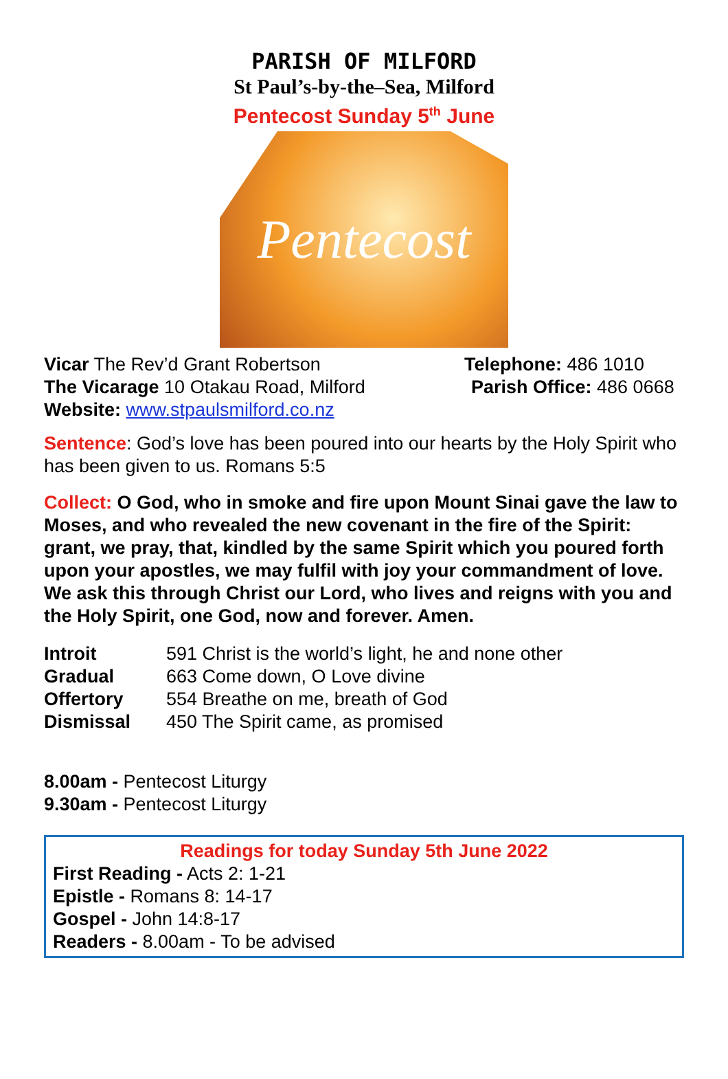PARISH OF MILFORD
St Paul’s-by-the–Sea, Milford
Pentecost Sunday 5<sup>th</sup> June
Pentecost
Vicar The Rev’d Grant Robertson Telephone: 486 1010
The Vicarage 10 Otakau Road, Milford Parish Office: 486 0668
Website: www.stpaulsmilford.co.nz
Sentence: God’s love has been poured into our hearts by the Holy Spirit who has been given to us. Romans 5:5
Collect: O God, who in smoke and fire upon Mount Sinai gave the law to Moses, and who revealed the new covenant in the fire of the Spirit: grant, we pray, that, kindled by the same Spirit which you poured forth upon your apostles, we may fulfil with joy your commandment of love. We ask this through Christ our Lord, who lives and reigns with you and the Holy Spirit, one God, now and forever. Amen.
Introit 591 Christ is the world’s light, he and none other Gradual 663 Come down, O Love divine Offertory 554 Breathe on me, breath of God Dismissal 450 The Spirit came, as promised
8.00am - Pentecost Liturgy
9.30am - Pentecost Liturgy
Readings for today Sunday 5th June 2022
First Reading - Acts 2: 1-21
Epistle - Romans 8: 14-17
Gospel - John 14:8-17
Readers - 8.00am - To be advised